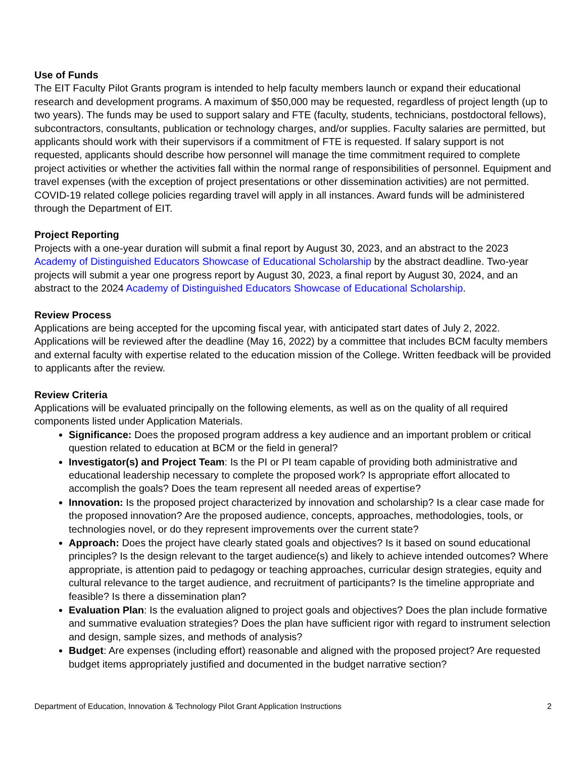Use of Funds
The EIT Faculty Pilot Grants program is intended to help faculty members launch or expand their educational research and development programs. A maximum of $50,000 may be requested, regardless of project length (up to two years). The funds may be used to support salary and FTE (faculty, students, technicians, postdoctoral fellows), subcontractors, consultants, publication or technology charges, and/or supplies. Faculty salaries are permitted, but applicants should work with their supervisors if a commitment of FTE is requested. If salary support is not requested, applicants should describe how personnel will manage the time commitment required to complete project activities or whether the activities fall within the normal range of responsibilities of personnel. Equipment and travel expenses (with the exception of project presentations or other dissemination activities) are not permitted. COVID-19 related college policies regarding travel will apply in all instances. Award funds will be administered through the Department of EIT.
Project Reporting
Projects with a one-year duration will submit a final report by August 30, 2023, and an abstract to the 2023 Academy of Distinguished Educators Showcase of Educational Scholarship by the abstract deadline. Two-year projects will submit a year one progress report by August 30, 2023, a final report by August 30, 2024, and an abstract to the 2024 Academy of Distinguished Educators Showcase of Educational Scholarship.
Review Process
Applications are being accepted for the upcoming fiscal year, with anticipated start dates of July 2, 2022. Applications will be reviewed after the deadline (May 16, 2022) by a committee that includes BCM faculty members and external faculty with expertise related to the education mission of the College. Written feedback will be provided to applicants after the review.
Review Criteria
Applications will be evaluated principally on the following elements, as well as on the quality of all required components listed under Application Materials.
Significance: Does the proposed program address a key audience and an important problem or critical question related to education at BCM or the field in general?
Investigator(s) and Project Team: Is the PI or PI team capable of providing both administrative and educational leadership necessary to complete the proposed work? Is appropriate effort allocated to accomplish the goals? Does the team represent all needed areas of expertise?
Innovation: Is the proposed project characterized by innovation and scholarship? Is a clear case made for the proposed innovation? Are the proposed audience, concepts, approaches, methodologies, tools, or technologies novel, or do they represent improvements over the current state?
Approach: Does the project have clearly stated goals and objectives? Is it based on sound educational principles? Is the design relevant to the target audience(s) and likely to achieve intended outcomes? Where appropriate, is attention paid to pedagogy or teaching approaches, curricular design strategies, equity and cultural relevance to the target audience, and recruitment of participants? Is the timeline appropriate and feasible? Is there a dissemination plan?
Evaluation Plan: Is the evaluation aligned to project goals and objectives? Does the plan include formative and summative evaluation strategies? Does the plan have sufficient rigor with regard to instrument selection and design, sample sizes, and methods of analysis?
Budget: Are expenses (including effort) reasonable and aligned with the proposed project? Are requested budget items appropriately justified and documented in the budget narrative section?
Department of Education, Innovation & Technology Pilot Grant Application Instructions 2